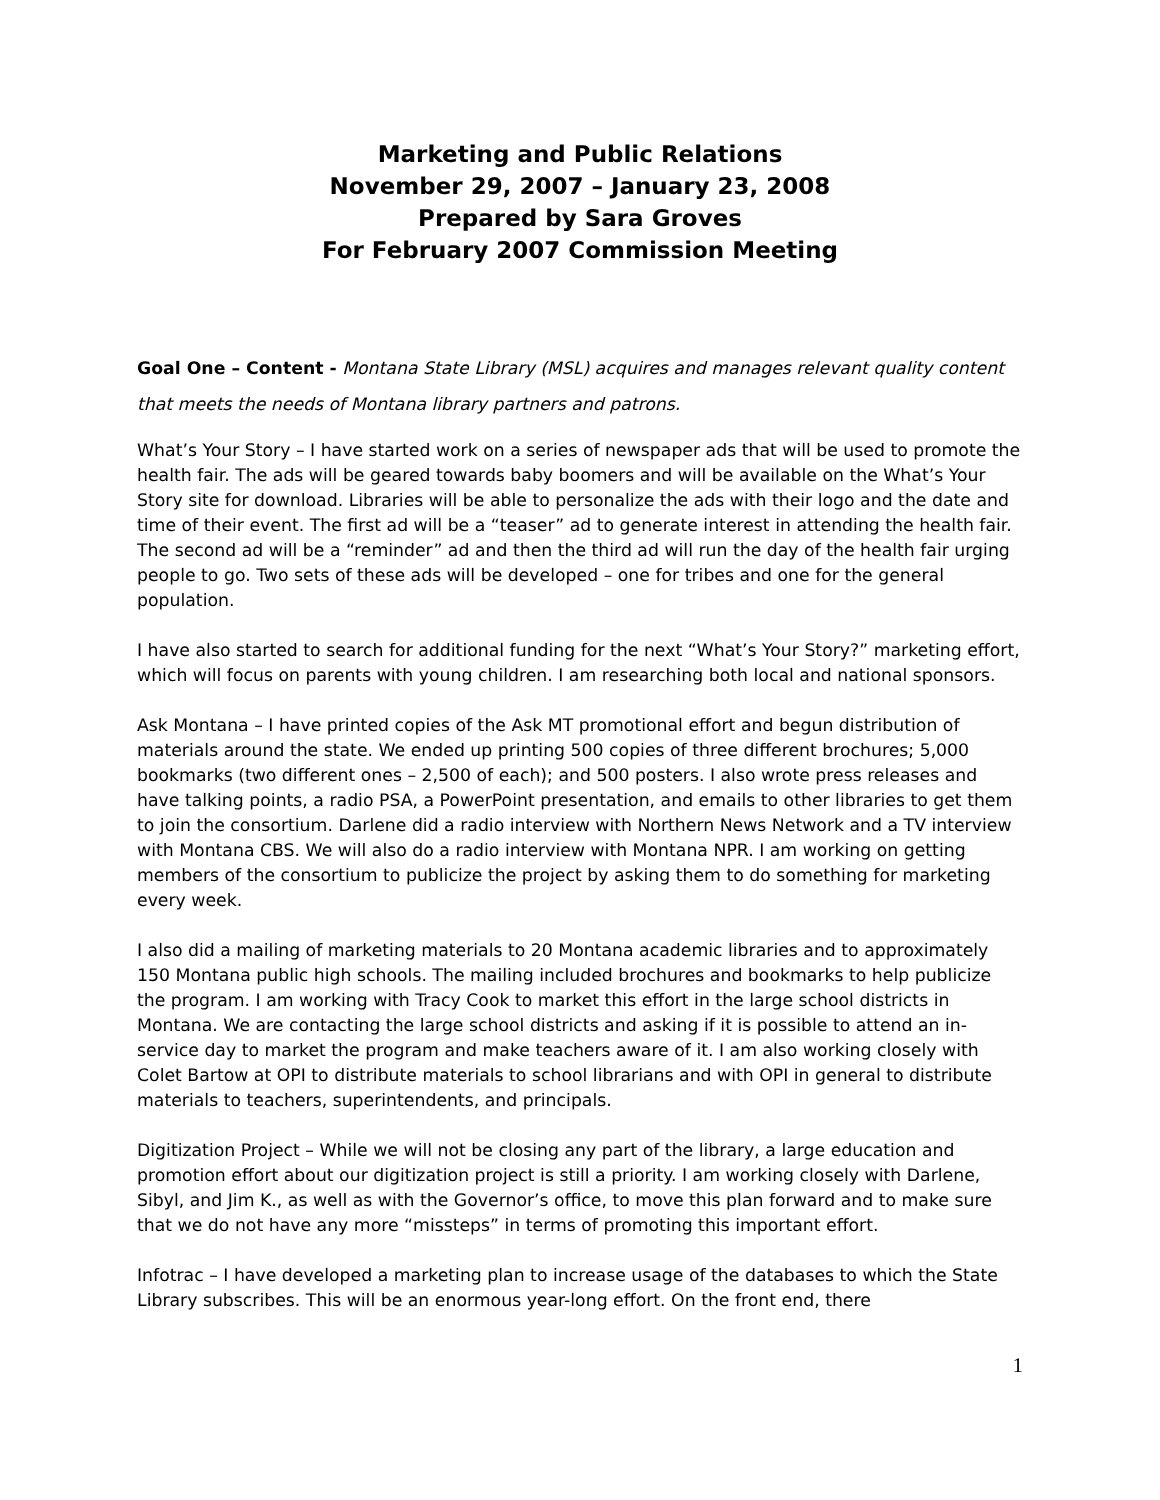Marketing and Public Relations
November 29, 2007 – January 23, 2008
Prepared by Sara Groves
For February 2007 Commission Meeting
Goal One – Content - Montana State Library (MSL) acquires and manages relevant quality content that meets the needs of Montana library partners and patrons.
What’s Your Story – I have started work on a series of newspaper ads that will be used to promote the health fair. The ads will be geared towards baby boomers and will be available on the What’s Your Story site for download. Libraries will be able to personalize the ads with their logo and the date and time of their event. The first ad will be a “teaser” ad to generate interest in attending the health fair. The second ad will be a “reminder” ad and then the third ad will run the day of the health fair urging people to go. Two sets of these ads will be developed – one for tribes and one for the general population.
I have also started to search for additional funding for the next “What’s Your Story?” marketing effort, which will focus on parents with young children. I am researching both local and national sponsors.
Ask Montana – I have printed copies of the Ask MT promotional effort and begun distribution of materials around the state. We ended up printing 500 copies of three different brochures; 5,000 bookmarks (two different ones – 2,500 of each); and 500 posters. I also wrote press releases and have talking points, a radio PSA, a PowerPoint presentation, and emails to other libraries to get them to join the consortium. Darlene did a radio interview with Northern News Network and a TV interview with Montana CBS. We will also do a radio interview with Montana NPR. I am working on getting members of the consortium to publicize the project by asking them to do something for marketing every week.
I also did a mailing of marketing materials to 20 Montana academic libraries and to approximately 150 Montana public high schools. The mailing included brochures and bookmarks to help publicize the program. I am working with Tracy Cook to market this effort in the large school districts in Montana. We are contacting the large school districts and asking if it is possible to attend an in-service day to market the program and make teachers aware of it. I am also working closely with Colet Bartow at OPI to distribute materials to school librarians and with OPI in general to distribute materials to teachers, superintendents, and principals.
Digitization Project – While we will not be closing any part of the library, a large education and promotion effort about our digitization project is still a priority. I am working closely with Darlene, Sibyl, and Jim K., as well as with the Governor’s office, to move this plan forward and to make sure that we do not have any more “missteps” in terms of promoting this important effort.
Infotrac – I have developed a marketing plan to increase usage of the databases to which the State Library subscribes. This will be an enormous year-long effort. On the front end, there
1